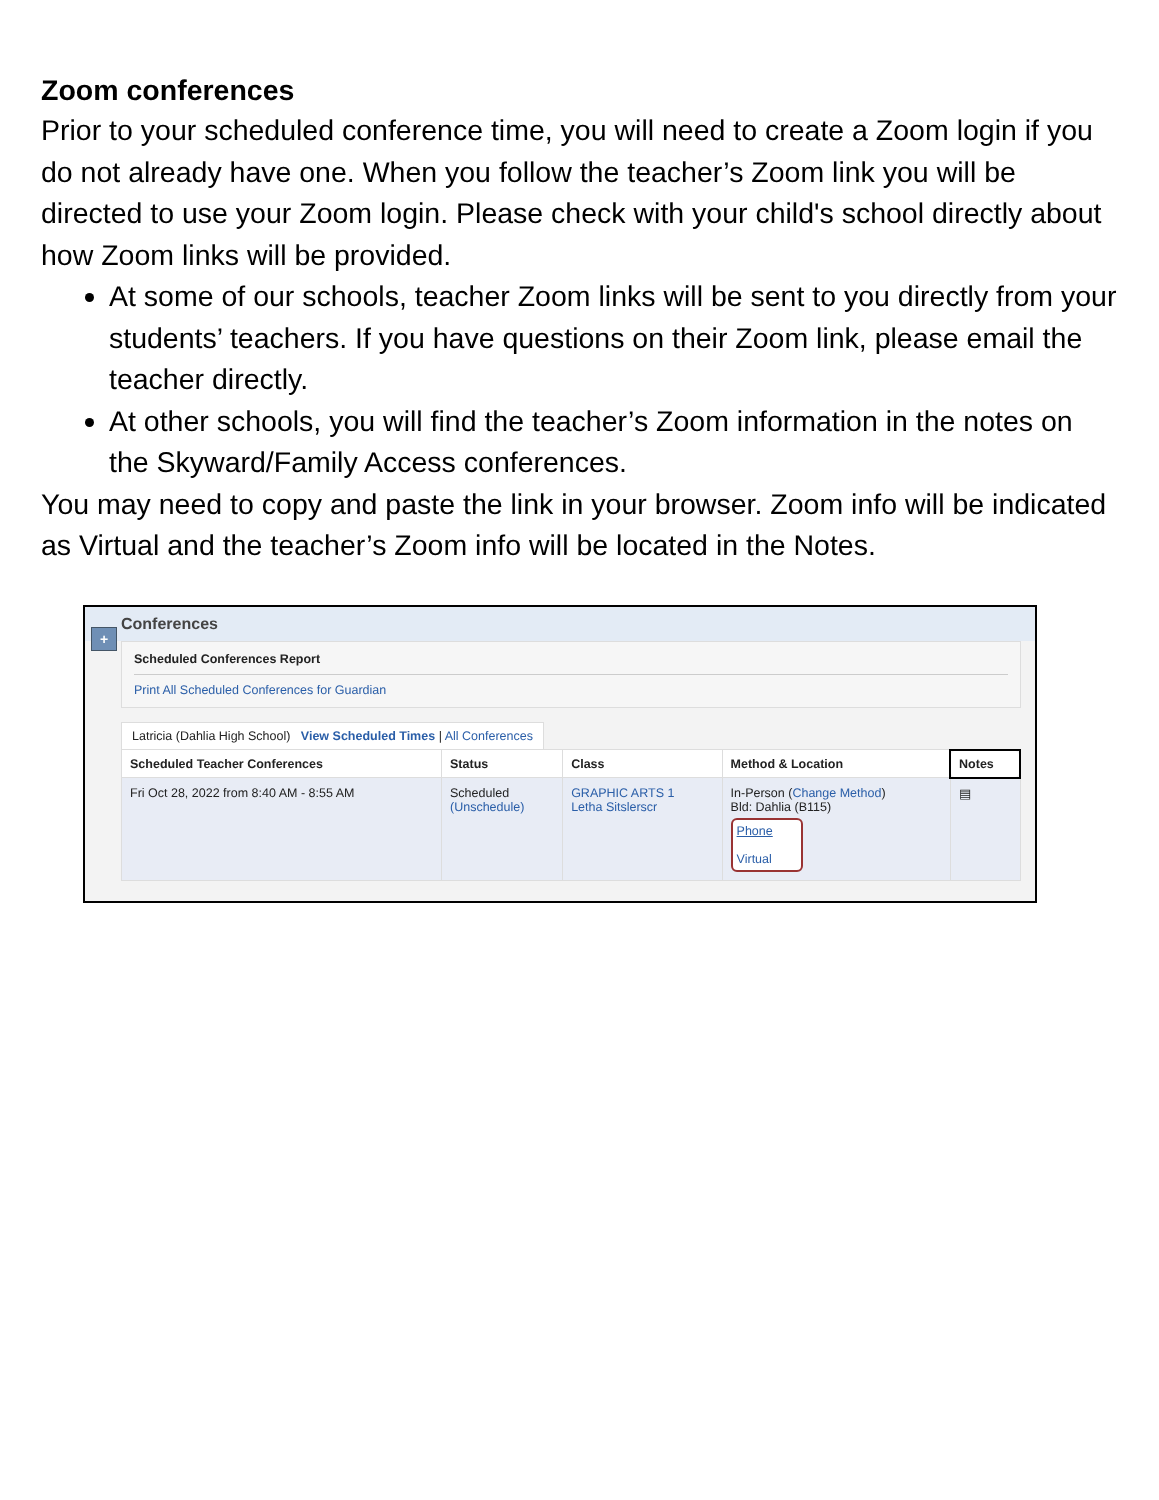Zoom conferences
Prior to your scheduled conference time, you will need to create a Zoom login if you do not already have one. When you follow the teacher’s Zoom link you will be directed to use your Zoom login. Please check with your child's school directly about how Zoom links will be provided.
At some of our schools, teacher Zoom links will be sent to you directly from your students’ teachers. If you have questions on their Zoom link, please email the teacher directly.
At other schools, you will find the teacher’s Zoom information in the notes on the Skyward/Family Access conferences.
You may need to copy and paste the link in your browser. Zoom info will be indicated as Virtual and the teacher’s Zoom info will be located in the Notes.
+ Conferences
Scheduled Conferences Report
Print All Scheduled Conferences for Guardian
Latricia (Dahlia High School) View Scheduled Times | All Conferences
| Scheduled Teacher Conferences | Status | Class | Method & Location | Notes |
| --- | --- | --- | --- | --- |
| Fri Oct 28, 2022 from 8:40 AM - 8:55 AM | Scheduled (Unschedule) | GRAPHIC ARTS 1 Letha Sitslerscr | In-Person ( Change Method ) Bld: Dahlia (B115) Phone Virtual | ▤ |